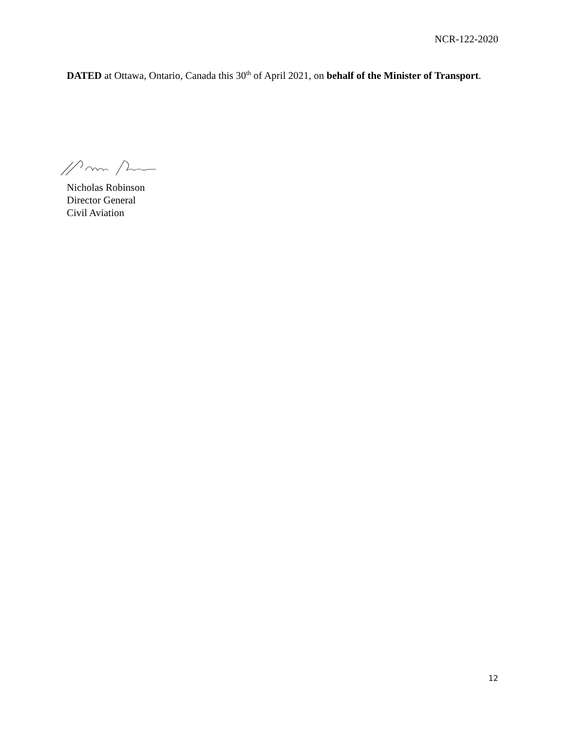NCR-122-2020
DATED at Ottawa, Ontario, Canada this 30<sup>th</sup> of April 2021, on behalf of the Minister of Transport.
Nicholas Robinson
Director General
Civil Aviation
12